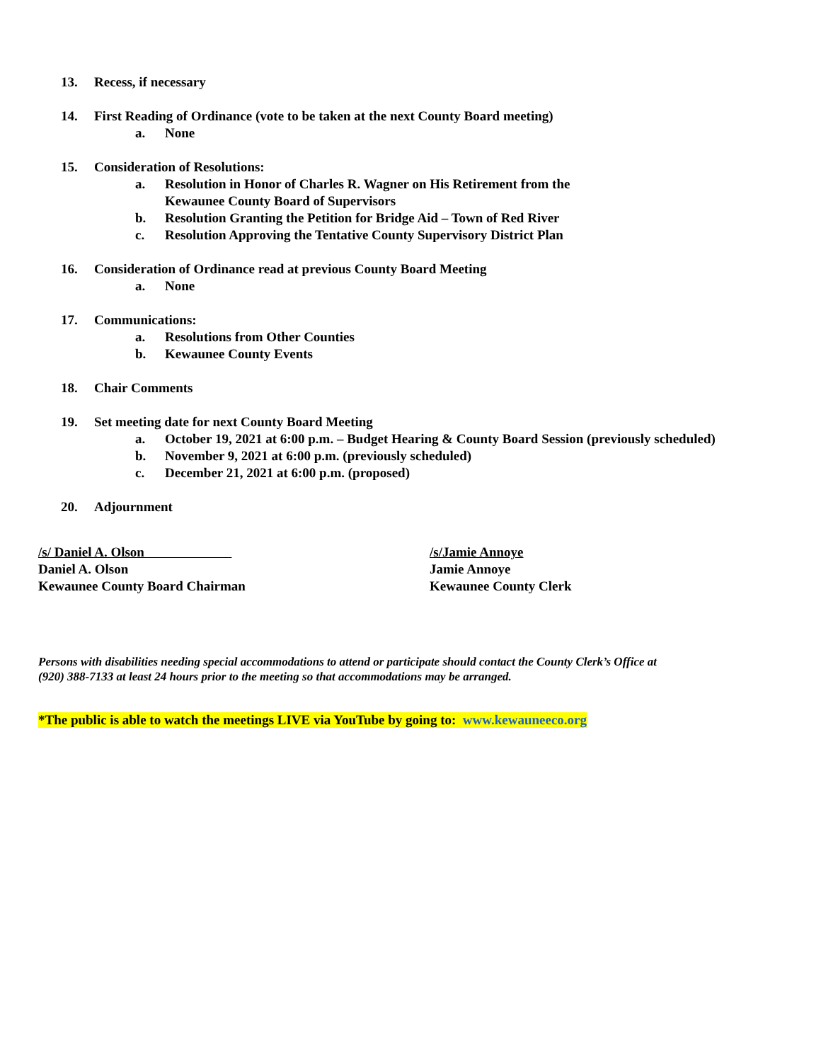13. Recess, if necessary
14. First Reading of Ordinance (vote to be taken at the next County Board meeting)
a. None
15. Consideration of Resolutions:
a. Resolution in Honor of Charles R. Wagner on His Retirement from the
Kewaunee County Board of Supervisors
b. Resolution Granting the Petition for Bridge Aid – Town of Red River
c. Resolution Approving the Tentative County Supervisory District Plan
16. Consideration of Ordinance read at previous County Board Meeting
a. None
17. Communications:
a. Resolutions from Other Counties
b. Kewaunee County Events
18. Chair Comments
19. Set meeting date for next County Board Meeting
a. October 19, 2021 at 6:00 p.m. – Budget Hearing & County Board Session (previously scheduled)
b. November 9, 2021 at 6:00 p.m. (previously scheduled)
c. December 21, 2021 at 6:00 p.m. (proposed)
20. Adjournment
/s/ Daniel A. Olson
Daniel A. Olson
Kewaunee County Board Chairman
/s/Jamie Annoye
Jamie Annoye
Kewaunee County Clerk
Persons with disabilities needing special accommodations to attend or participate should contact the County Clerk’s Office at
(920) 388-7133 at least 24 hours prior to the meeting so that accommodations may be arranged.
*The public is able to watch the meetings LIVE via YouTube by going to: www.kewauneeco.org